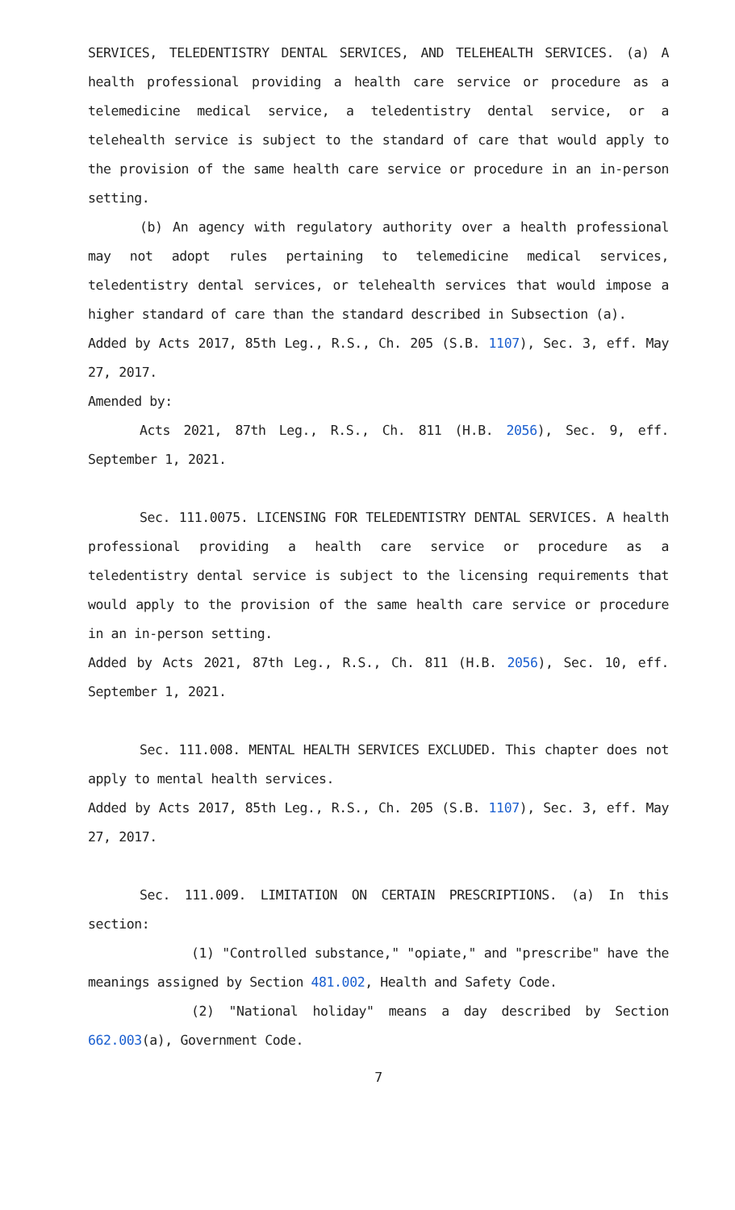SERVICES, TELEDENTISTRY DENTAL SERVICES, AND TELEHEALTH SERVICES. (a) A health professional providing a health care service or procedure as a telemedicine medical service, a teledentistry dental service, or a telehealth service is subject to the standard of care that would apply to the provision of the same health care service or procedure in an in-person setting.
(b) An agency with regulatory authority over a health professional may not adopt rules pertaining to telemedicine medical services, teledentistry dental services, or telehealth services that would impose a higher standard of care than the standard described in Subsection (a).
Added by Acts 2017, 85th Leg., R.S., Ch. 205 (S.B. 1107), Sec. 3, eff. May 27, 2017.
Amended by:
Acts 2021, 87th Leg., R.S., Ch. 811 (H.B. 2056), Sec. 9, eff. September 1, 2021.
Sec. 111.0075. LICENSING FOR TELEDENTISTRY DENTAL SERVICES. A health professional providing a health care service or procedure as a teledentistry dental service is subject to the licensing requirements that would apply to the provision of the same health care service or procedure in an in-person setting.
Added by Acts 2021, 87th Leg., R.S., Ch. 811 (H.B. 2056), Sec. 10, eff. September 1, 2021.
Sec. 111.008. MENTAL HEALTH SERVICES EXCLUDED. This chapter does not apply to mental health services.
Added by Acts 2017, 85th Leg., R.S., Ch. 205 (S.B. 1107), Sec. 3, eff. May 27, 2017.
Sec. 111.009. LIMITATION ON CERTAIN PRESCRIPTIONS. (a) In this section:
(1) "Controlled substance," "opiate," and "prescribe" have the meanings assigned by Section 481.002, Health and Safety Code.
(2) "National holiday" means a day described by Section 662.003(a), Government Code.
7